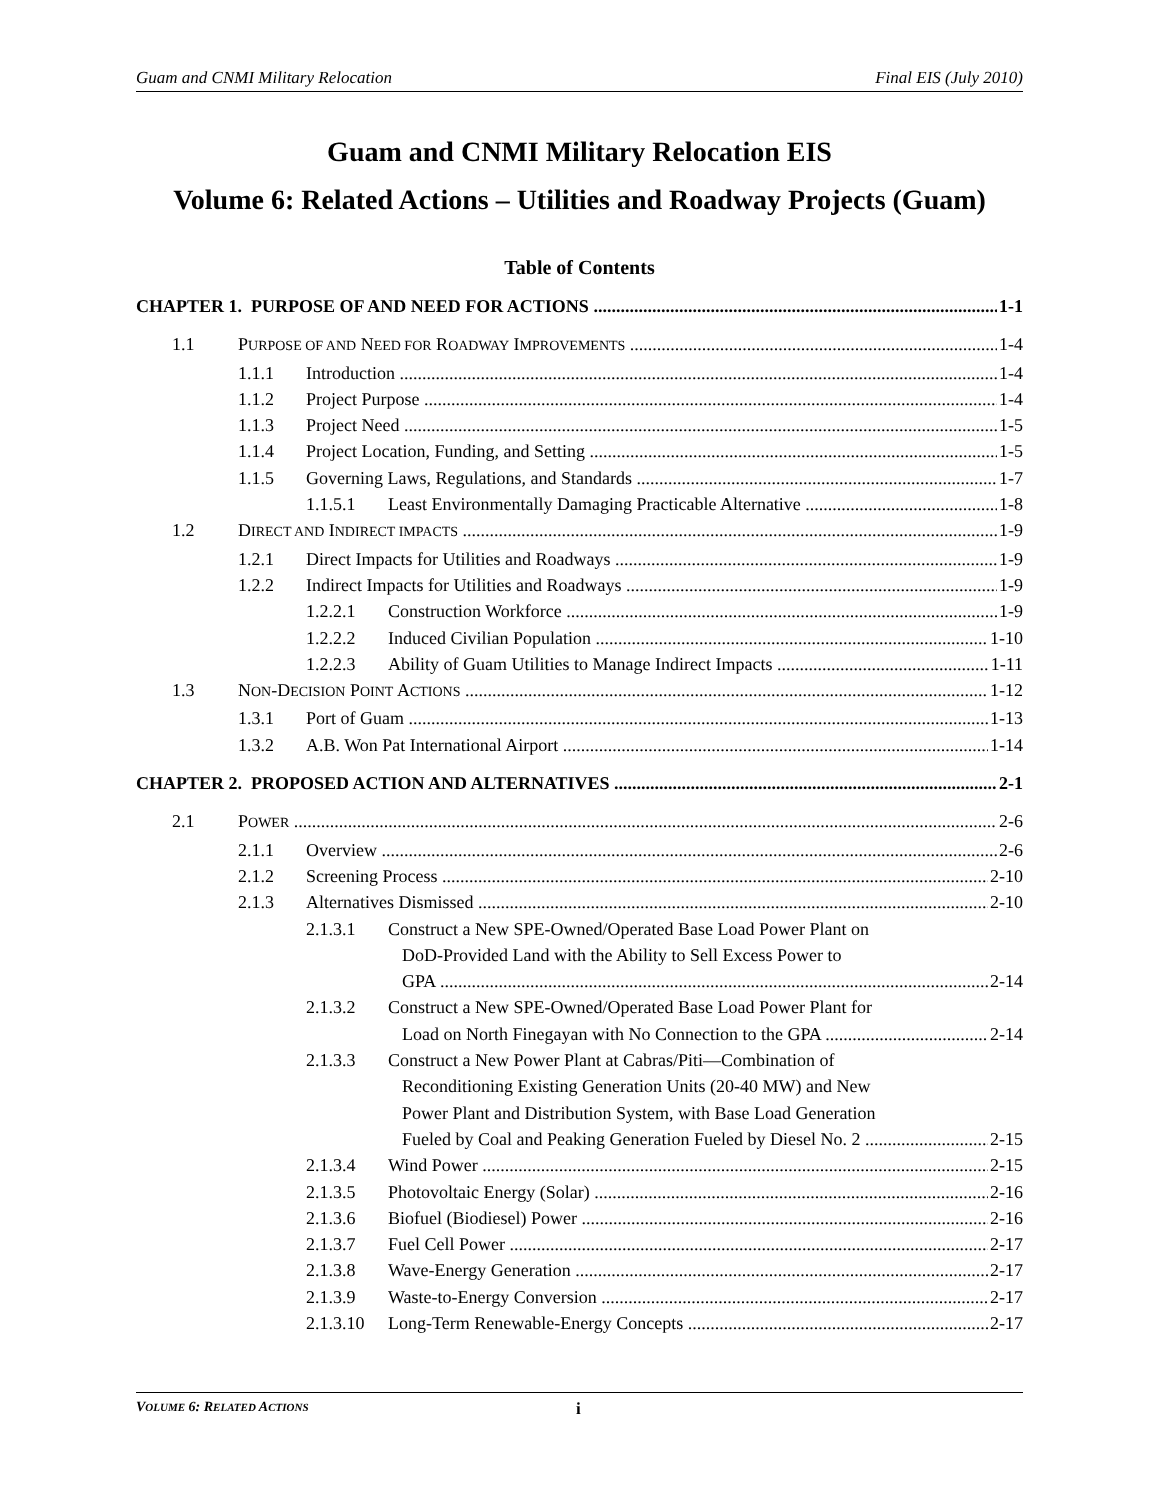Guam and CNMI Military Relocation Final EIS (July 2010)
Guam and CNMI Military Relocation EIS
Volume 6: Related Actions – Utilities and Roadway Projects (Guam)
Table of Contents
CHAPTER 1. PURPOSE OF AND NEED FOR ACTIONS 1-1
1.1 PURPOSE OF AND NEED FOR ROADWAY IMPROVEMENTS 1-4
1.1.1 Introduction 1-4
1.1.2 Project Purpose 1-4
1.1.3 Project Need 1-5
1.1.4 Project Location, Funding, and Setting 1-5
1.1.5 Governing Laws, Regulations, and Standards 1-7
1.1.5.1 Least Environmentally Damaging Practicable Alternative 1-8
1.2 DIRECT AND INDIRECT IMPACTS 1-9
1.2.1 Direct Impacts for Utilities and Roadways 1-9
1.2.2 Indirect Impacts for Utilities and Roadways 1-9
1.2.2.1 Construction Workforce 1-9
1.2.2.2 Induced Civilian Population 1-10
1.2.2.3 Ability of Guam Utilities to Manage Indirect Impacts 1-11
1.3 NON-DECISION POINT ACTIONS 1-12
1.3.1 Port of Guam 1-13
1.3.2 A.B. Won Pat International Airport 1-14
CHAPTER 2. PROPOSED ACTION AND ALTERNATIVES 2-1
2.1 POWER 2-6
2.1.1 Overview 2-6
2.1.2 Screening Process 2-10
2.1.3 Alternatives Dismissed 2-10
2.1.3.1 Construct a New SPE-Owned/Operated Base Load Power Plant on
DoD-Provided Land with the Ability to Sell Excess Power to
GPA 2-14
2.1.3.2 Construct a New SPE-Owned/Operated Base Load Power Plant for
Load on North Finegayan with No Connection to the GPA 2-14
2.1.3.3 Construct a New Power Plant at Cabras/Piti—Combination of
Reconditioning Existing Generation Units (20-40 MW) and New
Power Plant and Distribution System, with Base Load Generation
Fueled by Coal and Peaking Generation Fueled by Diesel No. 2 2-15
2.1.3.4 Wind Power 2-15
2.1.3.5 Photovoltaic Energy (Solar) 2-16
2.1.3.6 Biofuel (Biodiesel) Power 2-16
2.1.3.7 Fuel Cell Power 2-17
2.1.3.8 Wave-Energy Generation 2-17
2.1.3.9 Waste-to-Energy Conversion 2-17
2.1.3.10 Long-Term Renewable-Energy Concepts 2-17
VOLUME 6: RELATED ACTIONS i